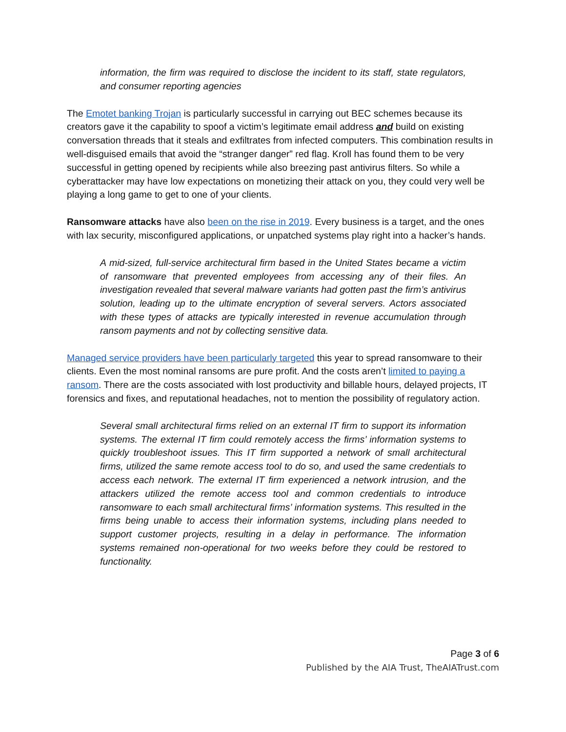information, the firm was required to disclose the incident to its staff, state regulators, and consumer reporting agencies
The Emotet banking Trojan is particularly successful in carrying out BEC schemes because its creators gave it the capability to spoof a victim’s legitimate email address and build on existing conversation threads that it steals and exfiltrates from infected computers. This combination results in well-disguised emails that avoid the “stranger danger” red flag. Kroll has found them to be very successful in getting opened by recipients while also breezing past antivirus filters. So while a cyberattacker may have low expectations on monetizing their attack on you, they could very well be playing a long game to get to one of your clients.
Ransomware attacks have also been on the rise in 2019. Every business is a target, and the ones with lax security, misconfigured applications, or unpatched systems play right into a hacker’s hands.
A mid-sized, full-service architectural firm based in the United States became a victim of ransomware that prevented employees from accessing any of their files. An investigation revealed that several malware variants had gotten past the firm’s antivirus solution, leading up to the ultimate encryption of several servers. Actors associated with these types of attacks are typically interested in revenue accumulation through ransom payments and not by collecting sensitive data.
Managed service providers have been particularly targeted this year to spread ransomware to their clients. Even the most nominal ransoms are pure profit. And the costs aren’t limited to paying a ransom. There are the costs associated with lost productivity and billable hours, delayed projects, IT forensics and fixes, and reputational headaches, not to mention the possibility of regulatory action.
Several small architectural firms relied on an external IT firm to support its information systems. The external IT firm could remotely access the firms’ information systems to quickly troubleshoot issues. This IT firm supported a network of small architectural firms, utilized the same remote access tool to do so, and used the same credentials to access each network. The external IT firm experienced a network intrusion, and the attackers utilized the remote access tool and common credentials to introduce ransomware to each small architectural firms’ information systems. This resulted in the firms being unable to access their information systems, including plans needed to support customer projects, resulting in a delay in performance. The information systems remained non-operational for two weeks before they could be restored to functionality.
Page 3 of 6
Published by the AIA Trust, TheAIATrust.com